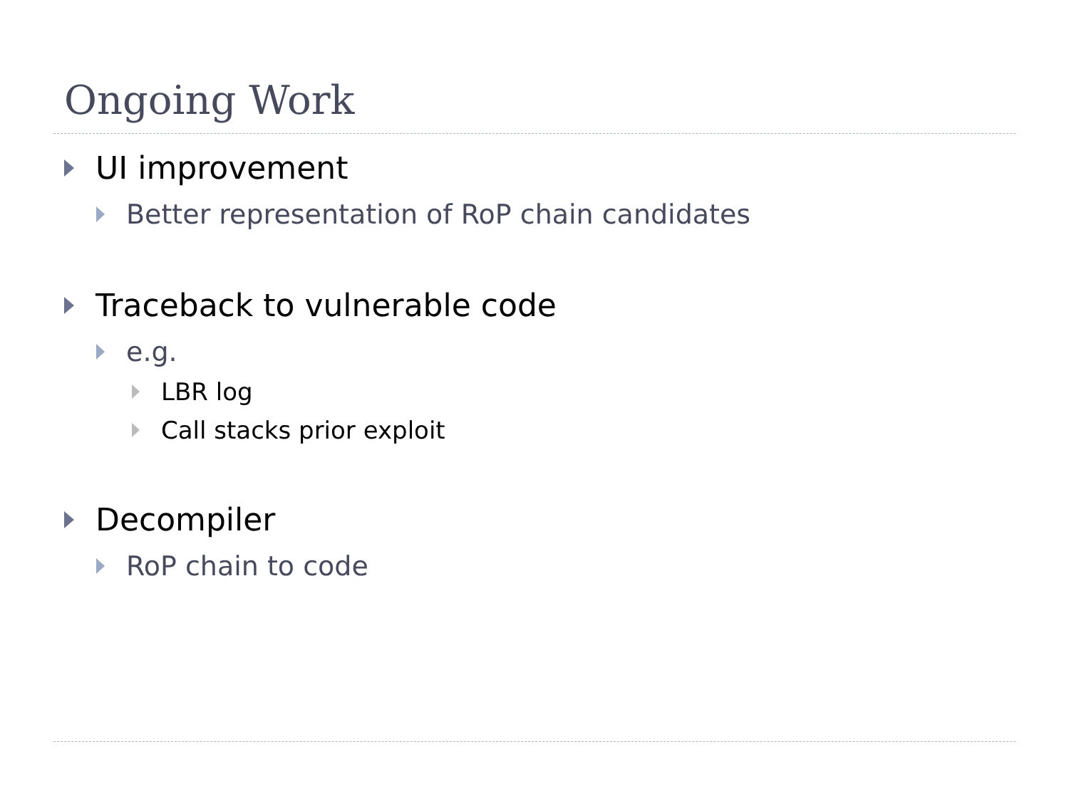Ongoing Work
UI improvement
Better representation of RoP chain candidates
Traceback to vulnerable code
e.g.
LBR log
Call stacks prior exploit
Decompiler
RoP chain to code